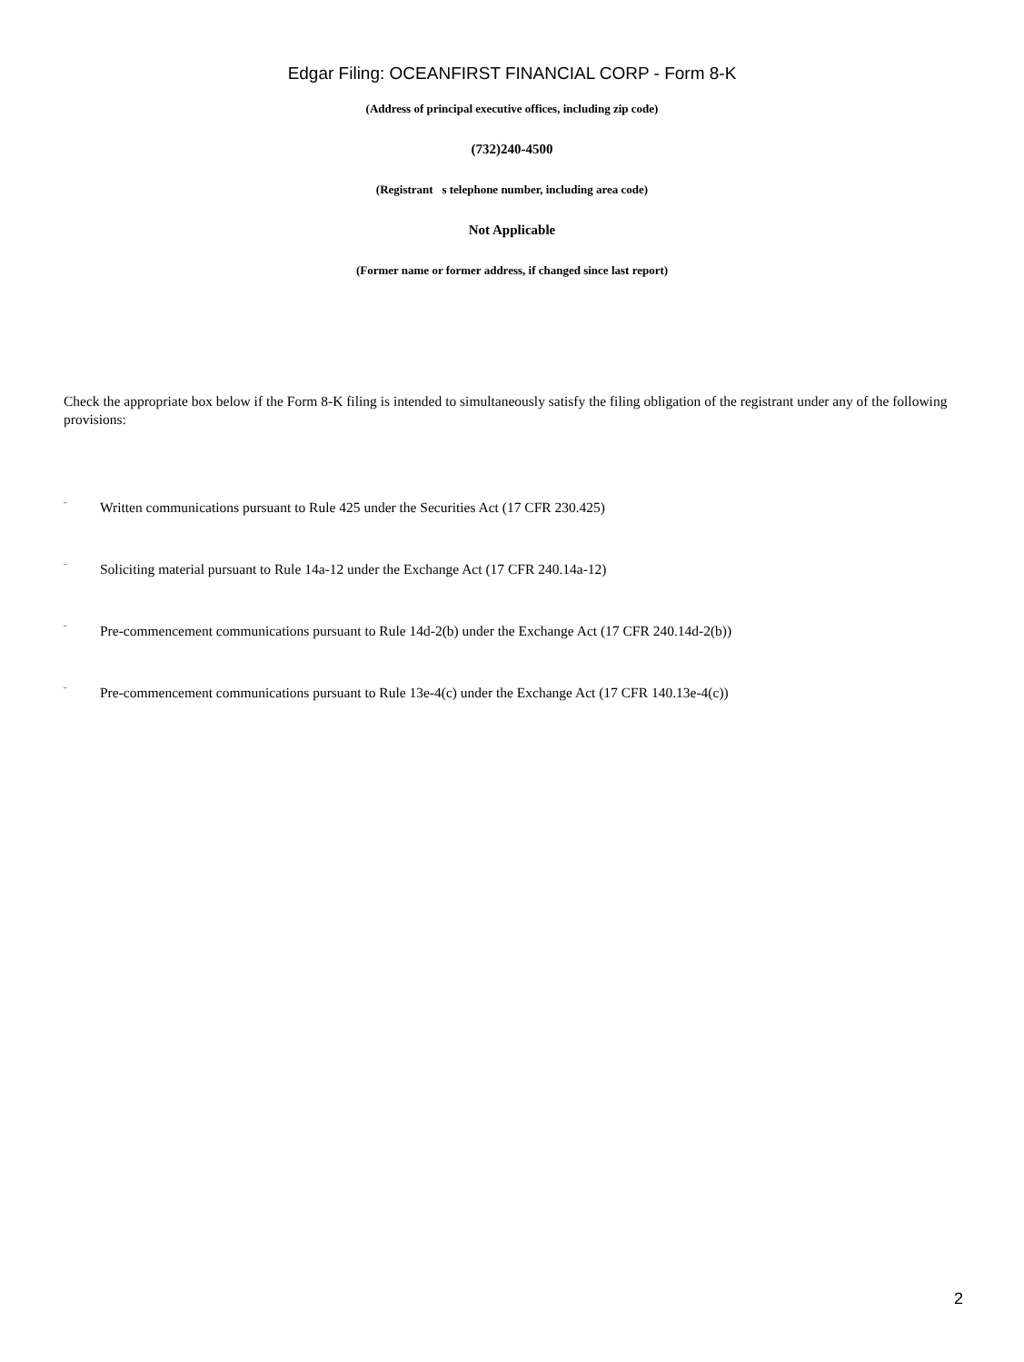Edgar Filing: OCEANFIRST FINANCIAL CORP - Form 8-K
(Address of principal executive offices, including zip code)
(732)240-4500
(Registrant s telephone number, including area code)
Not Applicable
(Former name or former address, if changed since last report)
Check the appropriate box below if the Form 8-K filing is intended to simultaneously satisfy the filing obligation of the registrant under any of the following provisions:
¨ Written communications pursuant to Rule 425 under the Securities Act (17 CFR 230.425)
¨ Soliciting material pursuant to Rule 14a-12 under the Exchange Act (17 CFR 240.14a-12)
¨ Pre-commencement communications pursuant to Rule 14d-2(b) under the Exchange Act (17 CFR 240.14d-2(b))
¨ Pre-commencement communications pursuant to Rule 13e-4(c) under the Exchange Act (17 CFR 140.13e-4(c))
2